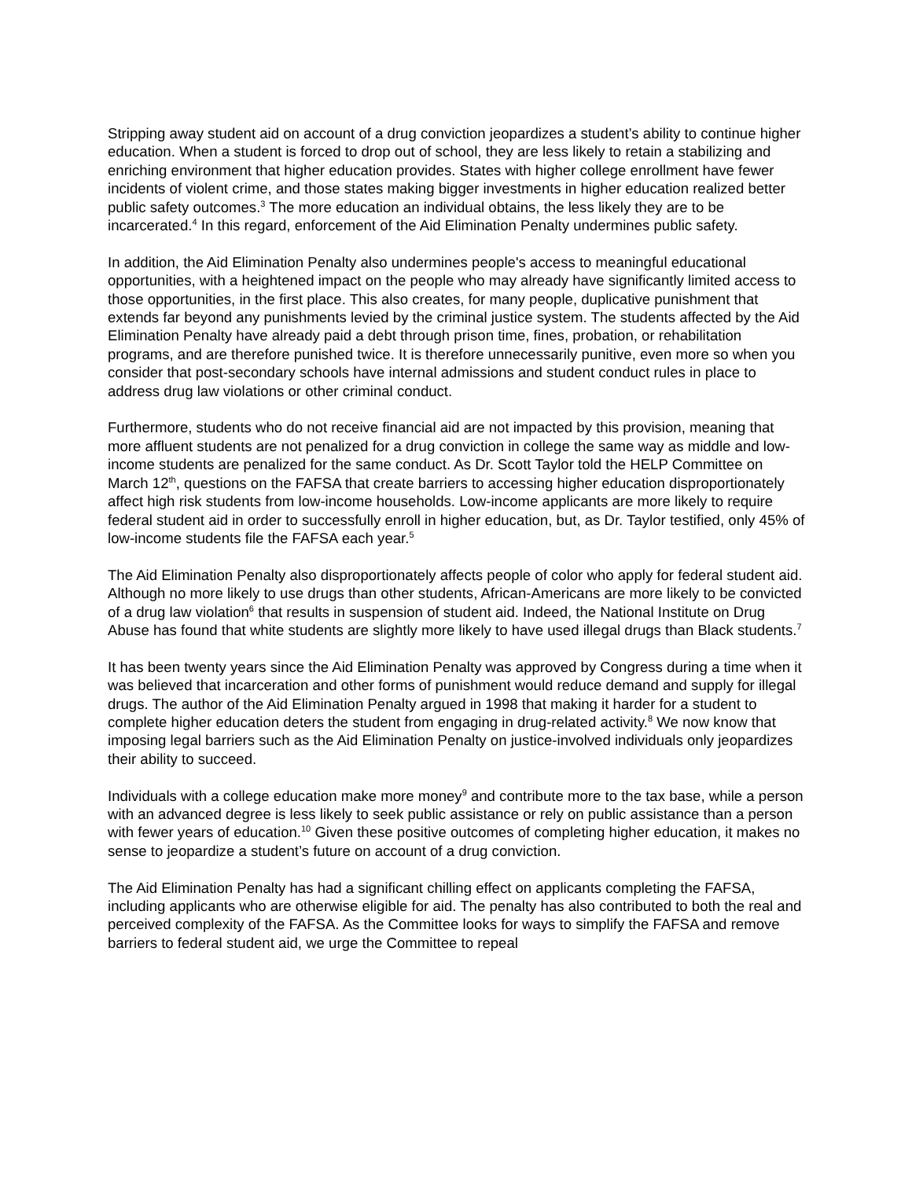Stripping away student aid on account of a drug conviction jeopardizes a student’s ability to continue higher education. When a student is forced to drop out of school, they are less likely to retain a stabilizing and enriching environment that higher education provides. States with higher college enrollment have fewer incidents of violent crime, and those states making bigger investments in higher education realized better public safety outcomes.<sup>3</sup> The more education an individual obtains, the less likely they are to be incarcerated.<sup>4</sup> In this regard, enforcement of the Aid Elimination Penalty undermines public safety.
In addition, the Aid Elimination Penalty also undermines people's access to meaningful educational opportunities, with a heightened impact on the people who may already have significantly limited access to those opportunities, in the first place. This also creates, for many people, duplicative punishment that extends far beyond any punishments levied by the criminal justice system. The students affected by the Aid Elimination Penalty have already paid a debt through prison time, fines, probation, or rehabilitation programs, and are therefore punished twice. It is therefore unnecessarily punitive, even more so when you consider that post-secondary schools have internal admissions and student conduct rules in place to address drug law violations or other criminal conduct.
Furthermore, students who do not receive financial aid are not impacted by this provision, meaning that more affluent students are not penalized for a drug conviction in college the same way as middle and low-income students are penalized for the same conduct. As Dr. Scott Taylor told the HELP Committee on March 12<sup>th</sup>, questions on the FAFSA that create barriers to accessing higher education disproportionately affect high risk students from low-income households. Low-income applicants are more likely to require federal student aid in order to successfully enroll in higher education, but, as Dr. Taylor testified, only 45% of low-income students file the FAFSA each year.<sup>5</sup>
The Aid Elimination Penalty also disproportionately affects people of color who apply for federal student aid. Although no more likely to use drugs than other students, African-Americans are more likely to be convicted of a drug law violation<sup>6</sup> that results in suspension of student aid. Indeed, the National Institute on Drug Abuse has found that white students are slightly more likely to have used illegal drugs than Black students.<sup>7</sup>
It has been twenty years since the Aid Elimination Penalty was approved by Congress during a time when it was believed that incarceration and other forms of punishment would reduce demand and supply for illegal drugs. The author of the Aid Elimination Penalty argued in 1998 that making it harder for a student to complete higher education deters the student from engaging in drug-related activity.<sup>8</sup> We now know that imposing legal barriers such as the Aid Elimination Penalty on justice-involved individuals only jeopardizes their ability to succeed.
Individuals with a college education make more money<sup>9</sup> and contribute more to the tax base, while a person with an advanced degree is less likely to seek public assistance or rely on public assistance than a person with fewer years of education.<sup>10</sup> Given these positive outcomes of completing higher education, it makes no sense to jeopardize a student’s future on account of a drug conviction.
The Aid Elimination Penalty has had a significant chilling effect on applicants completing the FAFSA, including applicants who are otherwise eligible for aid. The penalty has also contributed to both the real and perceived complexity of the FAFSA. As the Committee looks for ways to simplify the FAFSA and remove barriers to federal student aid, we urge the Committee to repeal